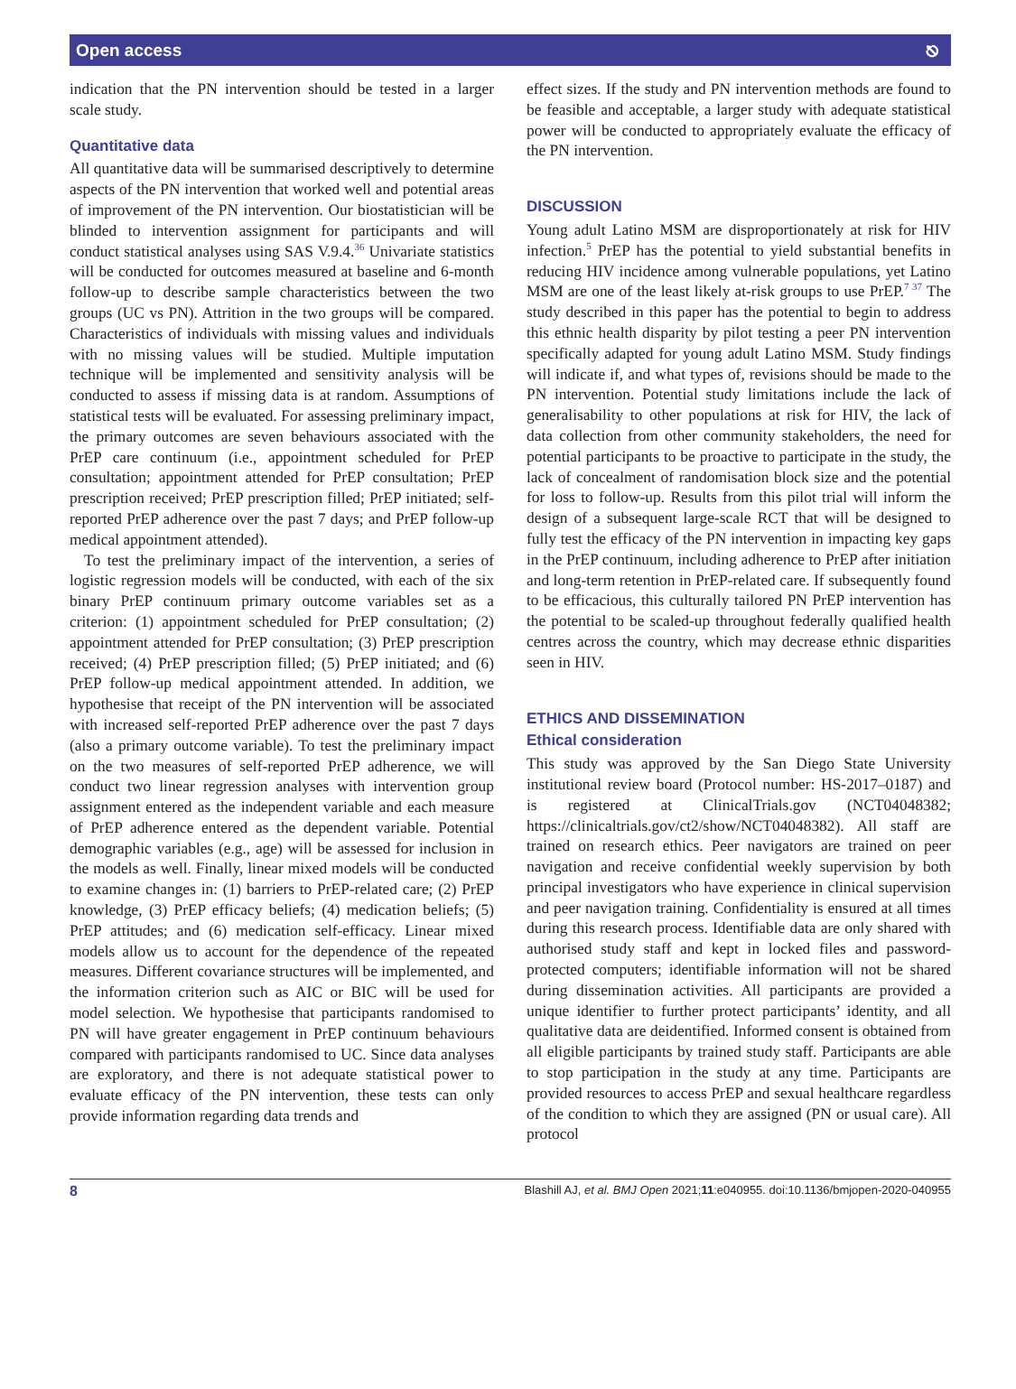Open access ⎋
indication that the PN intervention should be tested in a larger scale study.
Quantitative data
All quantitative data will be summarised descriptively to determine aspects of the PN intervention that worked well and potential areas of improvement of the PN intervention. Our biostatistician will be blinded to intervention assignment for participants and will conduct statistical analyses using SAS V.9.4.<sup>36</sup> Univariate statistics will be conducted for outcomes measured at baseline and 6-month follow-up to describe sample characteristics between the two groups (UC vs PN). Attrition in the two groups will be compared. Characteristics of individuals with missing values and individuals with no missing values will be studied. Multiple imputation technique will be implemented and sensitivity analysis will be conducted to assess if missing data is at random. Assumptions of statistical tests will be evaluated. For assessing preliminary impact, the primary outcomes are seven behaviours associated with the PrEP care continuum (i.e., appointment scheduled for PrEP consultation; appointment attended for PrEP consultation; PrEP prescription received; PrEP prescription filled; PrEP initiated; self-reported PrEP adherence over the past 7 days; and PrEP follow-up medical appointment attended).
To test the preliminary impact of the intervention, a series of logistic regression models will be conducted, with each of the six binary PrEP continuum primary outcome variables set as a criterion: (1) appointment scheduled for PrEP consultation; (2) appointment attended for PrEP consultation; (3) PrEP prescription received; (4) PrEP prescription filled; (5) PrEP initiated; and (6) PrEP follow-up medical appointment attended. In addition, we hypothesise that receipt of the PN intervention will be associated with increased self-reported PrEP adherence over the past 7 days (also a primary outcome variable). To test the preliminary impact on the two measures of self-reported PrEP adherence, we will conduct two linear regression analyses with intervention group assignment entered as the independent variable and each measure of PrEP adherence entered as the dependent variable. Potential demographic variables (e.g., age) will be assessed for inclusion in the models as well. Finally, linear mixed models will be conducted to examine changes in: (1) barriers to PrEP-related care; (2) PrEP knowledge, (3) PrEP efficacy beliefs; (4) medication beliefs; (5) PrEP attitudes; and (6) medication self-efficacy. Linear mixed models allow us to account for the dependence of the repeated measures. Different covariance structures will be implemented, and the information criterion such as AIC or BIC will be used for model selection. We hypothesise that participants randomised to PN will have greater engagement in PrEP continuum behaviours compared with participants randomised to UC. Since data analyses are exploratory, and there is not adequate statistical power to evaluate efficacy of the PN intervention, these tests can only provide information regarding data trends and
effect sizes. If the study and PN intervention methods are found to be feasible and acceptable, a larger study with adequate statistical power will be conducted to appropriately evaluate the efficacy of the PN intervention.
DISCUSSION
Young adult Latino MSM are disproportionately at risk for HIV infection.<sup>5</sup> PrEP has the potential to yield substantial benefits in reducing HIV incidence among vulnerable populations, yet Latino MSM are one of the least likely at-risk groups to use PrEP.<sup>7 37</sup> The study described in this paper has the potential to begin to address this ethnic health disparity by pilot testing a peer PN intervention specifically adapted for young adult Latino MSM. Study findings will indicate if, and what types of, revisions should be made to the PN intervention. Potential study limitations include the lack of generalisability to other populations at risk for HIV, the lack of data collection from other community stakeholders, the need for potential participants to be proactive to participate in the study, the lack of concealment of randomisation block size and the potential for loss to follow-up. Results from this pilot trial will inform the design of a subsequent large-scale RCT that will be designed to fully test the efficacy of the PN intervention in impacting key gaps in the PrEP continuum, including adherence to PrEP after initiation and long-term retention in PrEP-related care. If subsequently found to be efficacious, this culturally tailored PN PrEP intervention has the potential to be scaled-up throughout federally qualified health centres across the country, which may decrease ethnic disparities seen in HIV.
ETHICS AND DISSEMINATION
Ethical consideration
This study was approved by the San Diego State University institutional review board (Protocol number: HS-2017–0187) and is registered at ClinicalTrials.gov (NCT04048382; https://clinicaltrials.gov/ct2/show/NCT04048382). All staff are trained on research ethics. Peer navigators are trained on peer navigation and receive confidential weekly supervision by both principal investigators who have experience in clinical supervision and peer navigation training. Confidentiality is ensured at all times during this research process. Identifiable data are only shared with authorised study staff and kept in locked files and password-protected computers; identifiable information will not be shared during dissemination activities. All participants are provided a unique identifier to further protect participants’ identity, and all qualitative data are deidentified. Informed consent is obtained from all eligible participants by trained study staff. Participants are able to stop participation in the study at any time. Participants are provided resources to access PrEP and sexual healthcare regardless of the condition to which they are assigned (PN or usual care). All protocol
8 Blashill AJ, et al. BMJ Open 2021;11:e040955. doi:10.1136/bmjopen-2020-040955